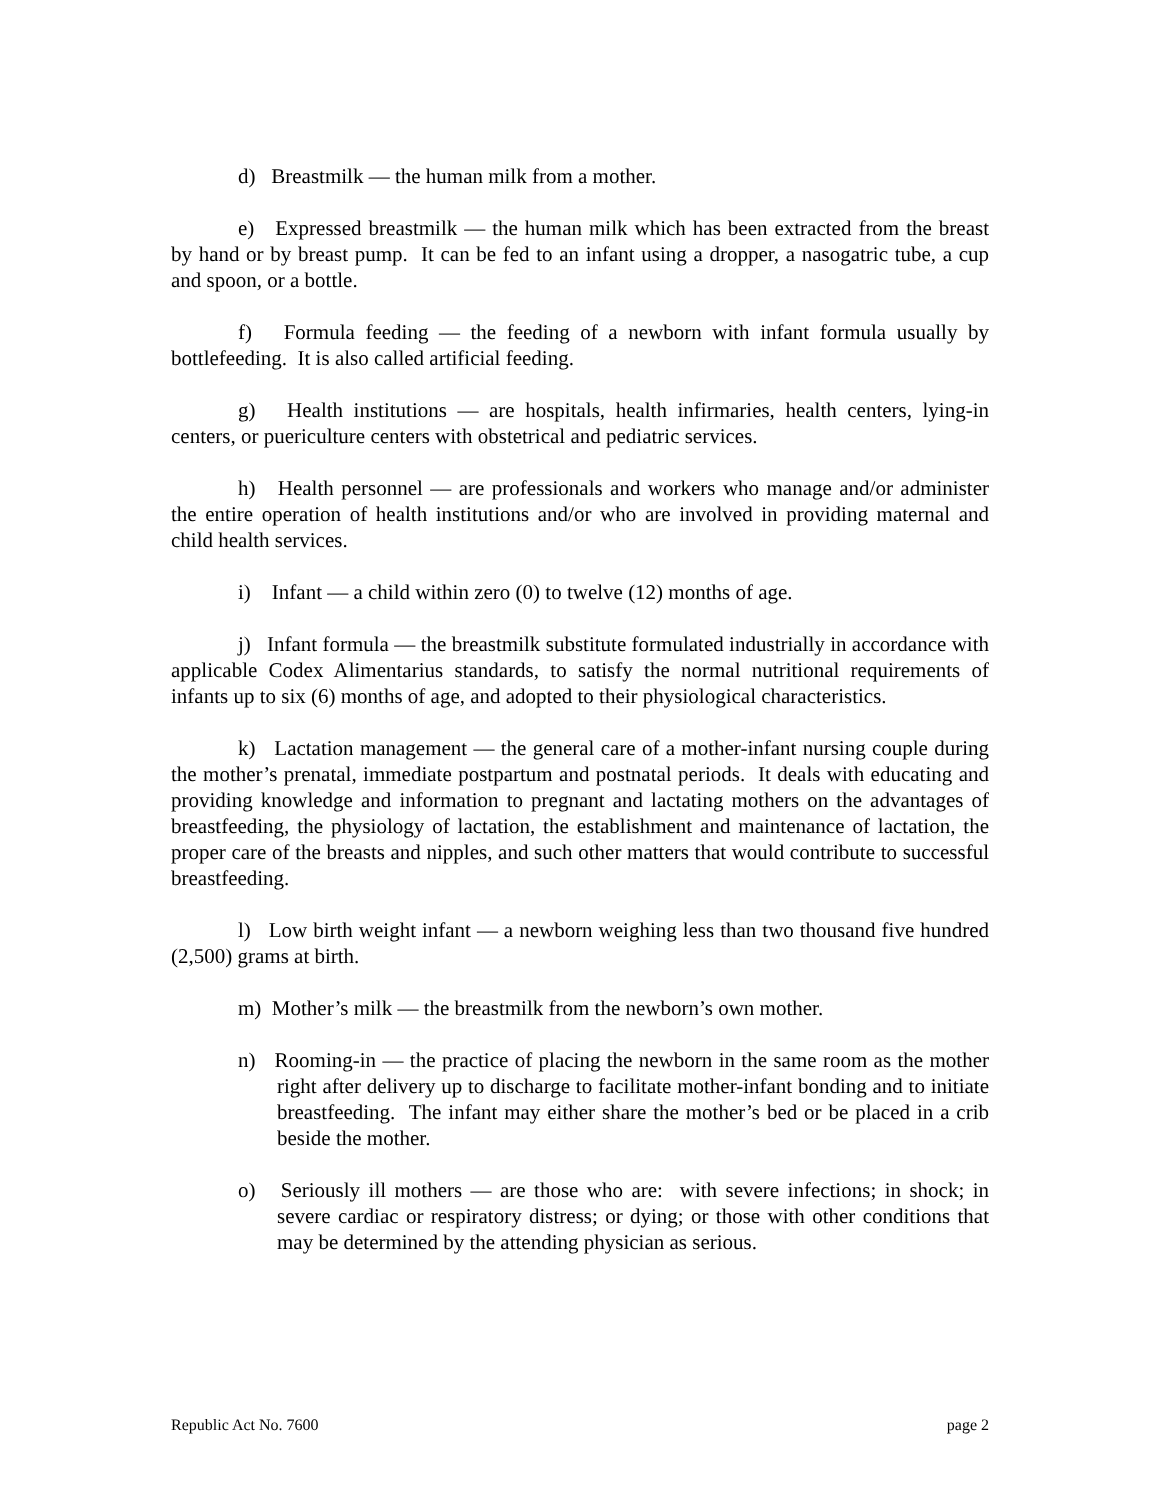d) Breastmilk — the human milk from a mother.
e) Expressed breastmilk — the human milk which has been extracted from the breast by hand or by breast pump. It can be fed to an infant using a dropper, a nasogatric tube, a cup and spoon, or a bottle.
f) Formula feeding — the feeding of a newborn with infant formula usually by bottlefeeding. It is also called artificial feeding.
g) Health institutions — are hospitals, health infirmaries, health centers, lying-in centers, or puericulture centers with obstetrical and pediatric services.
h) Health personnel — are professionals and workers who manage and/or administer the entire operation of health institutions and/or who are involved in providing maternal and child health services.
i) Infant — a child within zero (0) to twelve (12) months of age.
j) Infant formula — the breastmilk substitute formulated industrially in accordance with applicable Codex Alimentarius standards, to satisfy the normal nutritional requirements of infants up to six (6) months of age, and adopted to their physiological characteristics.
k) Lactation management — the general care of a mother-infant nursing couple during the mother’s prenatal, immediate postpartum and postnatal periods. It deals with educating and providing knowledge and information to pregnant and lactating mothers on the advantages of breastfeeding, the physiology of lactation, the establishment and maintenance of lactation, the proper care of the breasts and nipples, and such other matters that would contribute to successful breastfeeding.
l) Low birth weight infant — a newborn weighing less than two thousand five hundred (2,500) grams at birth.
m) Mother’s milk — the breastmilk from the newborn’s own mother.
n) Rooming-in — the practice of placing the newborn in the same room as the mother right after delivery up to discharge to facilitate mother-infant bonding and to initiate breastfeeding. The infant may either share the mother’s bed or be placed in a crib beside the mother.
o) Seriously ill mothers — are those who are: with severe infections; in shock; in severe cardiac or respiratory distress; or dying; or those with other conditions that may be determined by the attending physician as serious.
Republic Act No. 7600 page 2